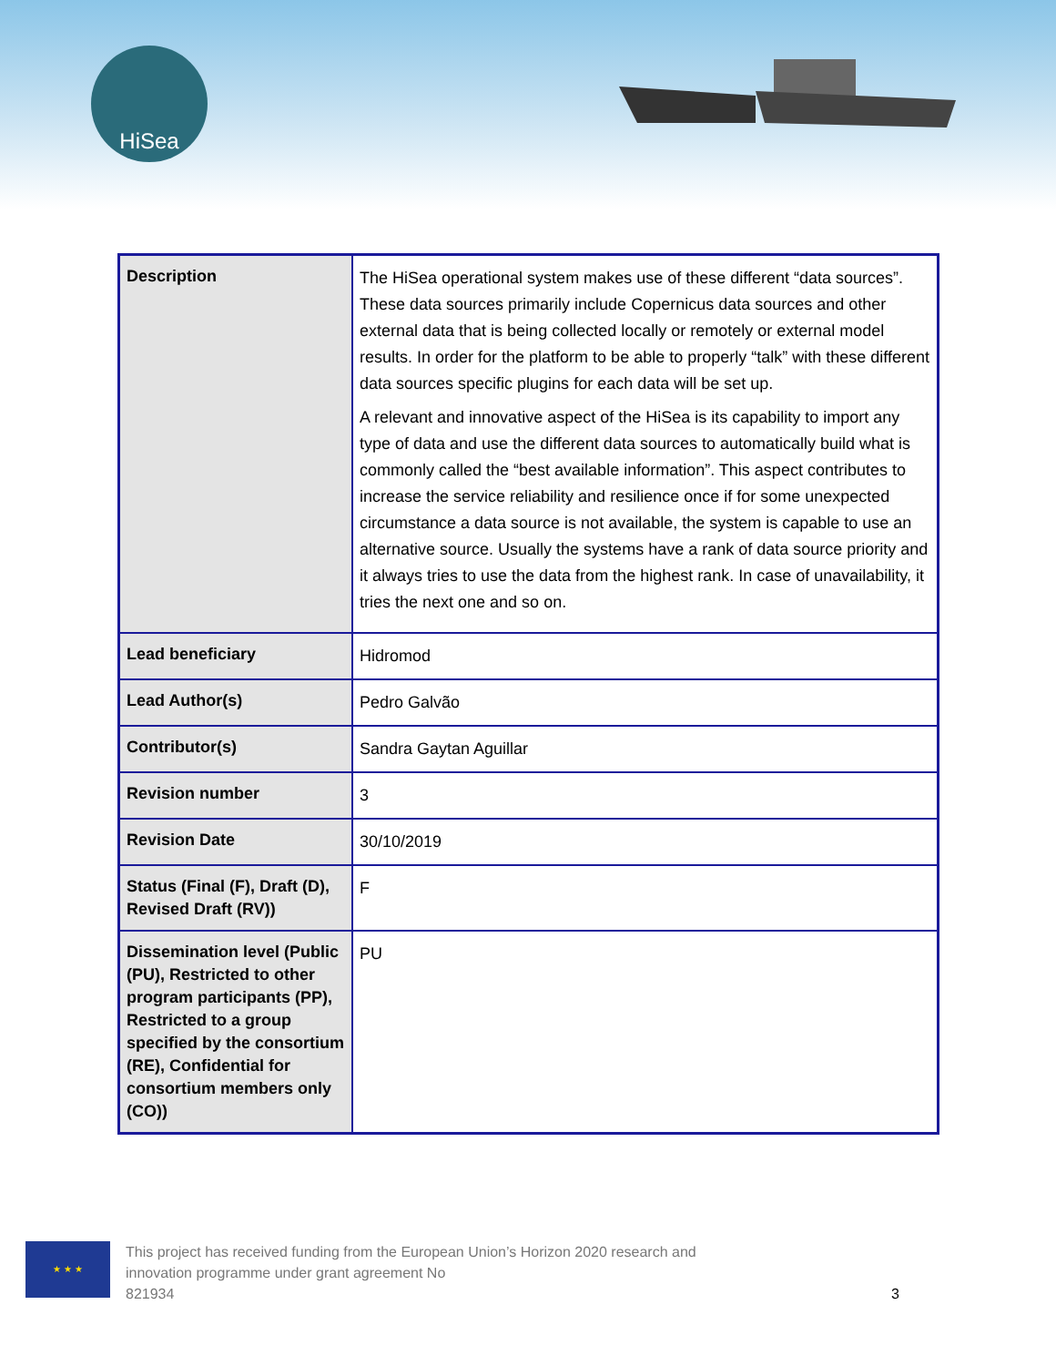HiSea
| Description | The HiSea operational system makes use of these different “data sources”. These data sources primarily include Copernicus data sources and other external data that is being collected locally or remotely or external model results. In order for the platform to be able to properly “talk” with these different data sources specific plugins for each data will be set up. A relevant and innovative aspect of the HiSea is its capability to import any type of data and use the different data sources to automatically build what is commonly called the “best available information”. This aspect contributes to increase the service reliability and resilience once if for some unexpected circumstance a data source is not available, the system is capable to use an alternative source. Usually the systems have a rank of data source priority and it always tries to use the data from the highest rank. In case of unavailability, it tries the next one and so on. |
| Lead beneficiary | Hidromod |
| Lead Author(s) | Pedro Galvão |
| Contributor(s) | Sandra Gaytan Aguillar |
| Revision number | 3 |
| Revision Date | 30/10/2019 |
| Status (Final (F), Draft (D), Revised Draft (RV)) | F |
| Dissemination level (Public (PU), Restricted to other program participants (PP), Restricted to a group specified by the consortium (RE), Confidential for consortium members only (CO)) | PU |
★ ★ ★
This project has received funding from the European Union’s Horizon 2020 research and
innovation programme under grant agreement No
821934
3